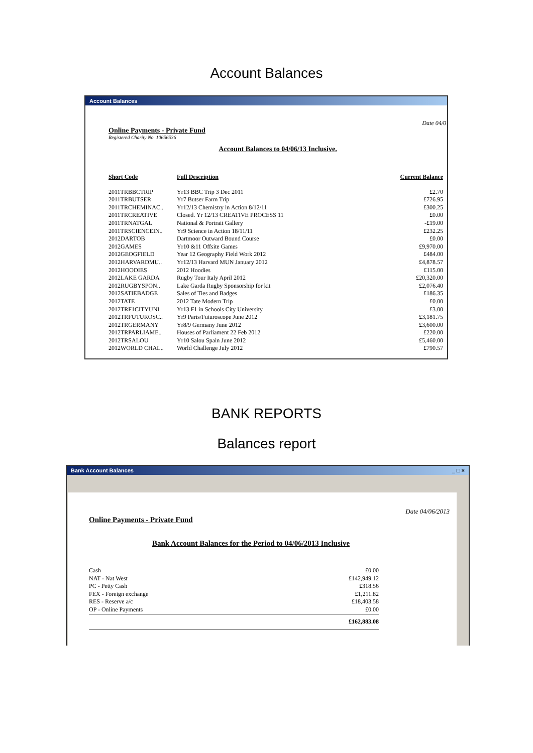Account Balances
Account Balances
Date 04/0
Online Payments - Private Fund
Registered Charity No. 10656536
Account Balances to 04/06/13 Inclusive.
| Short Code | Full Description | Current Balance |
| --- | --- | --- |
| 2011TRBBCTRIP | Yr13 BBC Trip 3 Dec 2011 | £2.70 |
| 2011TRBUTSER | Yr7 Butser Farm Trip | £726.95 |
| 2011TRCHEMINAC.. | Yr12/13 Chemistry in Action 8/12/11 | £300.25 |
| 2011TRCREATIVE | Closed. Yr 12/13 CREATIVE PROCESS 11 | £0.00 |
| 2011TRNATGAL | National & Portrait Gallery | -£19.00 |
| 2011TRSCIENCEIN.. | Yr9 Science in Action 18/11/11 | £232.25 |
| 2012DARTOB | Dartmoor Outward Bound Course | £0.00 |
| 2012GAMES | Yr10 &11 Offsite Games | £9,970.00 |
| 2012GEOGFIELD | Year 12 Geography Field Work 2012 | £484.00 |
| 2012HARVARDMU.. | Yr12/13 Harvard MUN January 2012 | £4,878.57 |
| 2012HOODIES | 2012 Hoodies | £115.00 |
| 2012LAKE GARDA | Rugby Tour Italy April 2012 | £20,320.00 |
| 2012RUGBYSPON.. | Lake Garda Rugby Sponsorship for kit | £2,076.40 |
| 2012SATIEBADGE | Sales of Ties and Badges | £186.35 |
| 2012TATE | 2012 Tate Modern Trip | £0.00 |
| 2012TRF1CITYUNI | Yr13 F1 in Schools City University | £3.00 |
| 2012TRFUTUROSC.. | Yr9 Paris/Futuroscope June 2012 | £3,181.75 |
| 2012TRGERMANY | Yr8/9 Germany June 2012 | £3,600.00 |
| 2012TRPARLIAME.. | Houses of Parliament 22 Feb 2012 | £220.00 |
| 2012TRSALOU | Yr10 Salou Spain June 2012 | £5,460.00 |
| 2012WORLD CHAL.. | World Challenge July 2012 | £790.57 |
BANK REPORTS
Balances report
Bank Account Balances _ □ ×
Date 04/06/2013
Online Payments - Private Fund
Bank Account Balances for the Period to 04/06/2013 Inclusive
| Cash | £0.00 |
| NAT - Nat West | £142,949.12 |
| PC - Petty Cash | £318.56 |
| FEX - Foreign exchange | £1,211.82 |
| RES - Reserve a/c | £18,403.58 |
| OP - Online Payments | £0.00 |
| | £162,883.08 |